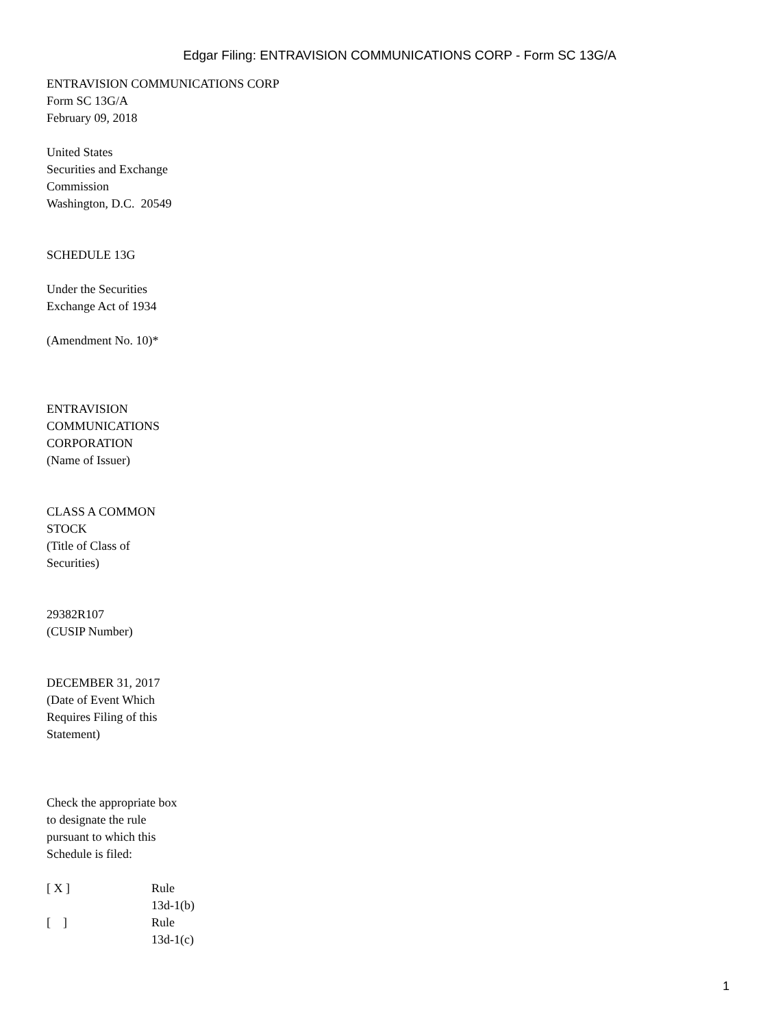Edgar Filing: ENTRAVISION COMMUNICATIONS CORP - Form SC 13G/A
ENTRAVISION COMMUNICATIONS CORP
Form SC 13G/A
February 09, 2018
United States
Securities and Exchange
Commission
Washington, D.C. 20549
SCHEDULE 13G
Under the Securities
Exchange Act of 1934
(Amendment No. 10)*
ENTRAVISION
COMMUNICATIONS
CORPORATION
(Name of Issuer)
CLASS A COMMON
STOCK
(Title of Class of
Securities)
29382R107
(CUSIP Number)
DECEMBER 31, 2017
(Date of Event Which
Requires Filing of this
Statement)
Check the appropriate box
to designate the rule
pursuant to which this
Schedule is filed:
[ X ] Rule
13d-1(b)
[ ] Rule
13d-1(c)
1